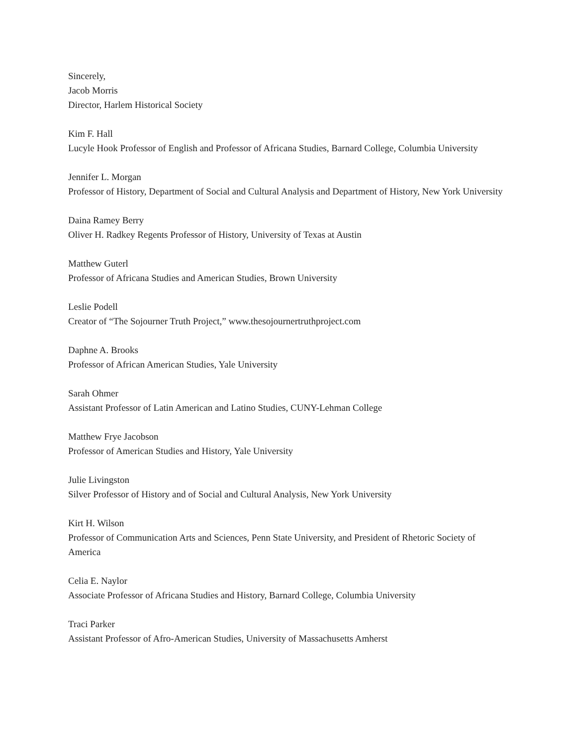Sincerely,
Jacob Morris
Director, Harlem Historical Society
Kim F. Hall
Lucyle Hook Professor of English and Professor of Africana Studies, Barnard College, Columbia University
Jennifer L. Morgan
Professor of History, Department of Social and Cultural Analysis and Department of History, New York University
Daina Ramey Berry
Oliver H. Radkey Regents Professor of History, University of Texas at Austin
Matthew Guterl
Professor of Africana Studies and American Studies, Brown University
Leslie Podell
Creator of “The Sojourner Truth Project,” www.thesojournertruthproject.com
Daphne A. Brooks
Professor of African American Studies, Yale University
Sarah Ohmer
Assistant Professor of Latin American and Latino Studies, CUNY-Lehman College
Matthew Frye Jacobson
Professor of American Studies and History, Yale University
Julie Livingston
Silver Professor of History and of Social and Cultural Analysis, New York University
Kirt H. Wilson
Professor of Communication Arts and Sciences, Penn State University, and President of Rhetoric Society of America
Celia E. Naylor
Associate Professor of Africana Studies and History, Barnard College, Columbia University
Traci Parker
Assistant Professor of Afro-American Studies, University of Massachusetts Amherst